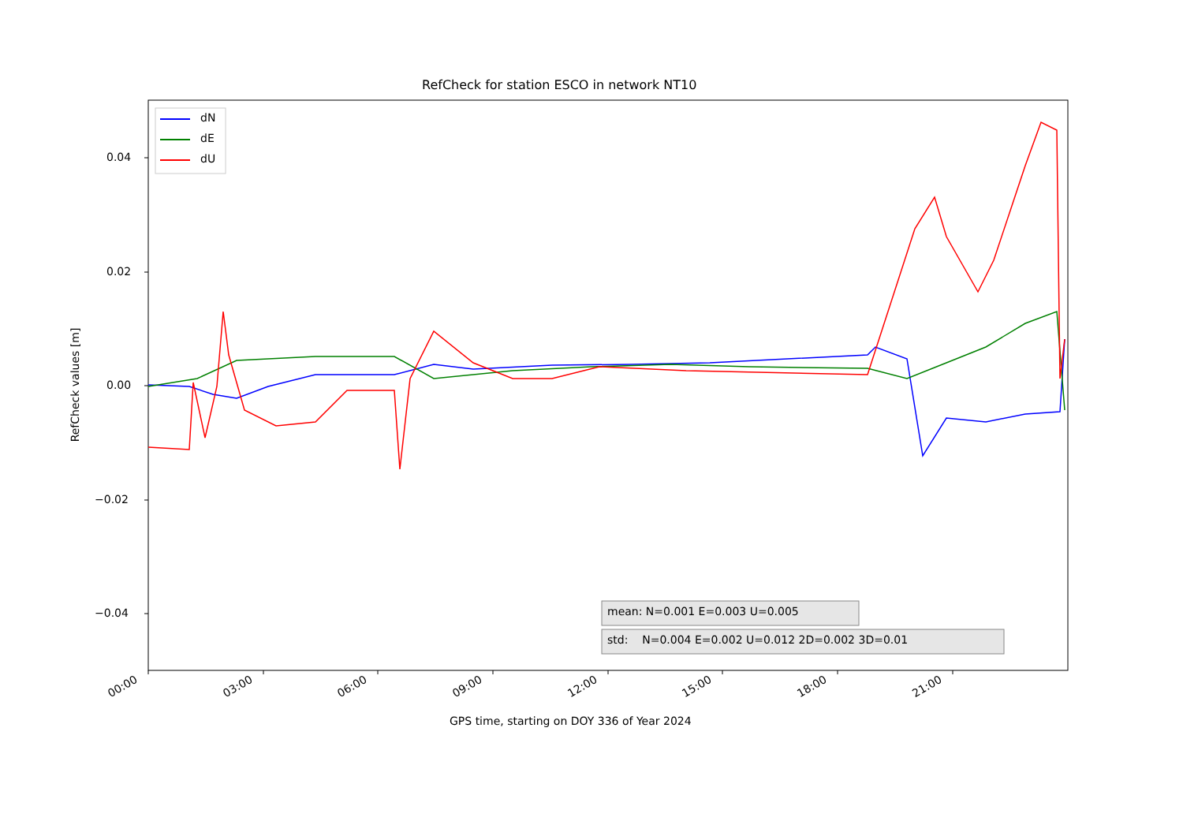RefCheck for station ESCO in network NT10
dN
dE
dU
0.04
0.02
0.00
−0.02
−0.04 mean: N=0.001 E=0.003 U=0.005
std: N=0.004 E=0.002 U=0.012 2D=0.002 3D=0.01
00:00 03:00 06:00 09:00 12:00 15:00 18:00 21:00
GPS time, starting on DOY 336 of Year 2024
RefCheck values [m]